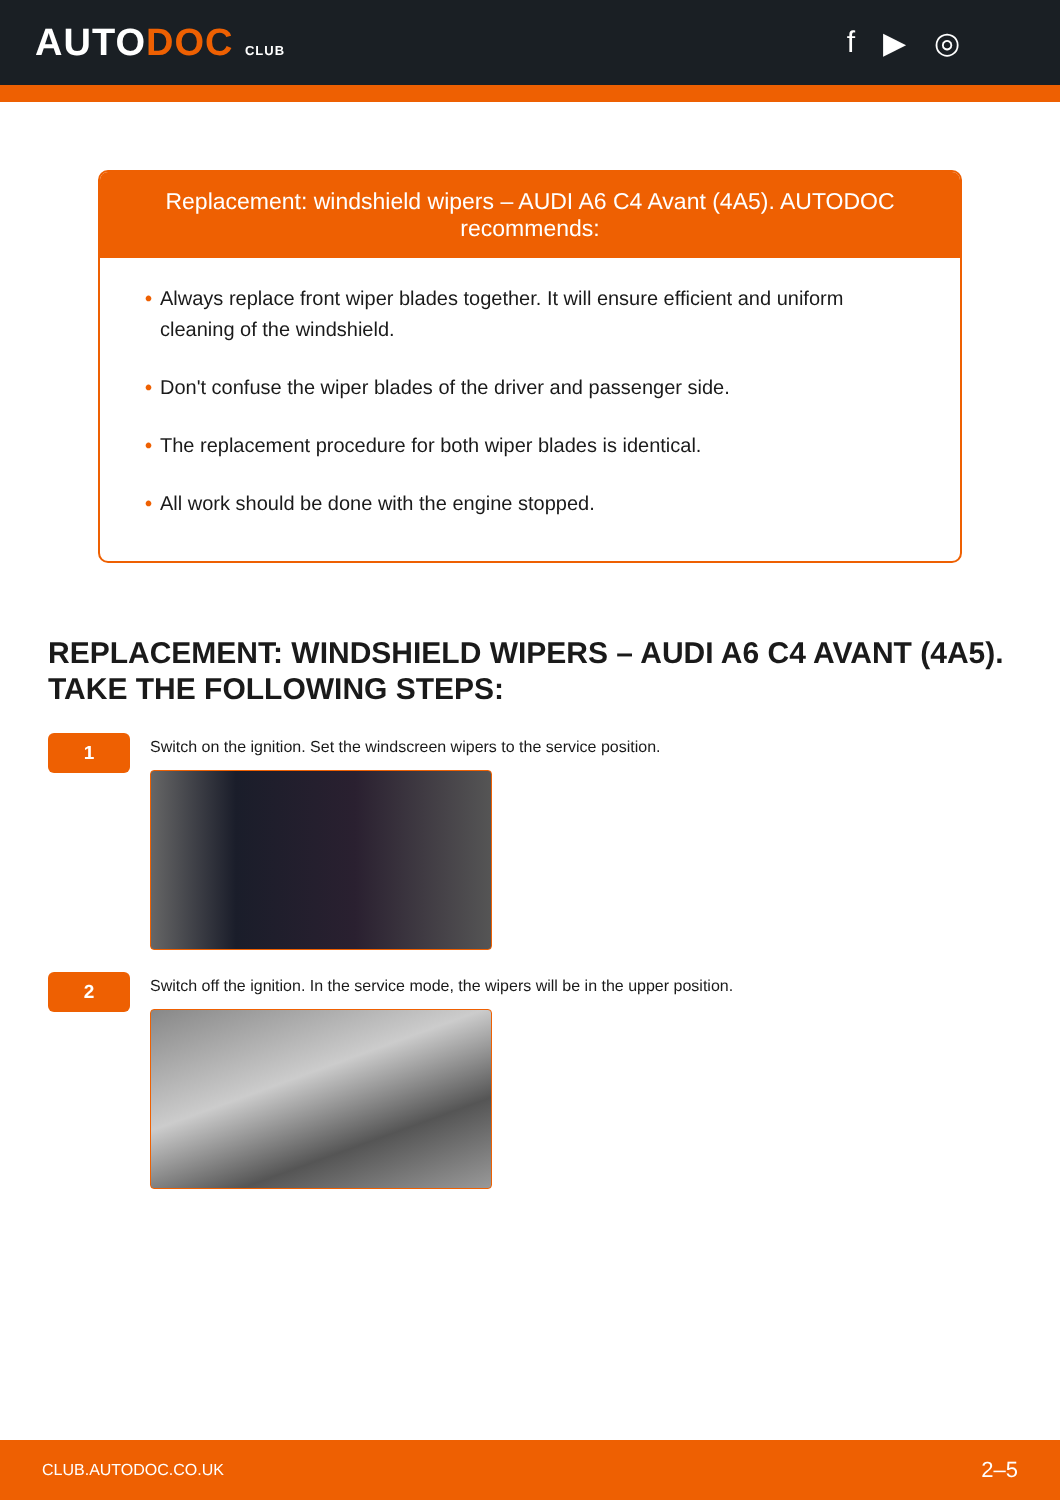AUTODOC CLUB
f ▶ ◎
Replacement: windshield wipers – AUDI A6 C4 Avant (4A5). AUTODOC recommends:
• Always replace front wiper blades together. It will ensure efficient and uniform cleaning of the windshield.
• Don't confuse the wiper blades of the driver and passenger side.
• The replacement procedure for both wiper blades is identical.
• All work should be done with the engine stopped.
REPLACEMENT: WINDSHIELD WIPERS – AUDI A6 C4 AVANT (4A5). TAKE THE FOLLOWING STEPS:
1
Switch on the ignition. Set the windscreen wipers to the service position.
2
Switch off the ignition. In the service mode, the wipers will be in the upper position.
CLUB.AUTODOC.CO.UK 2–5